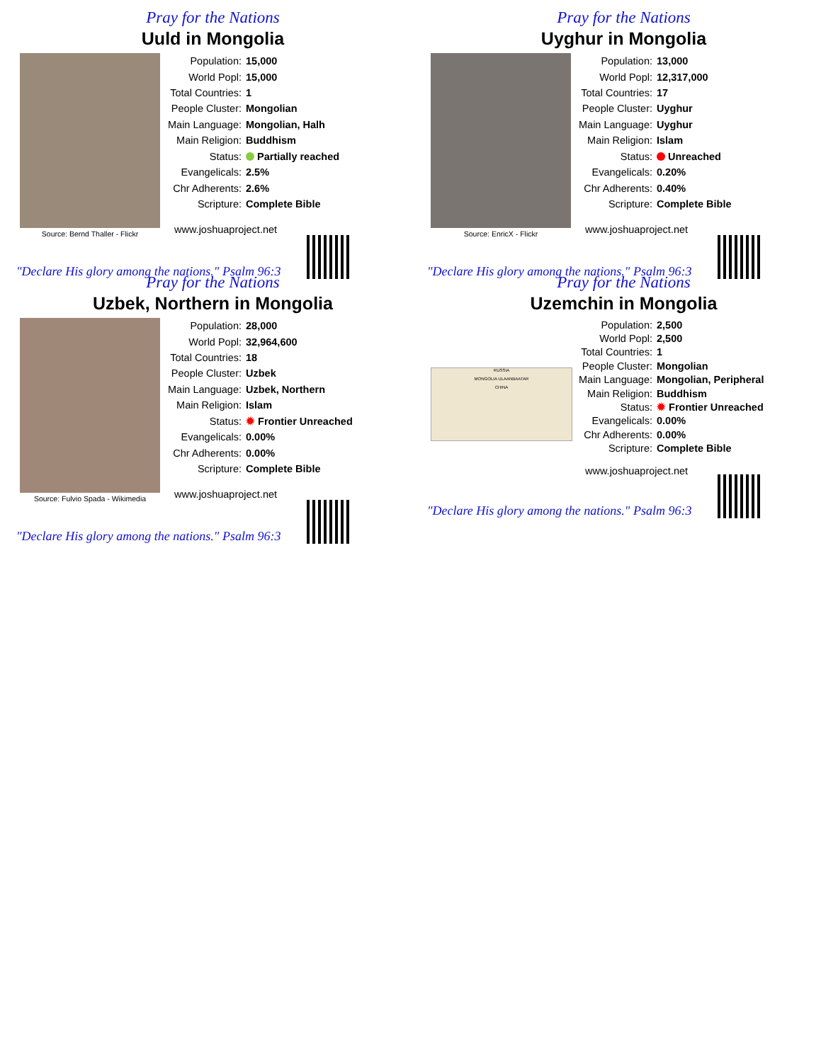Pray for the Nations
Uuld in Mongolia
Source: Bernd Thaller - Flickr
| Population: | 15,000 |
| World Popl: | 15,000 |
| Total Countries: | 1 |
| People Cluster: | Mongolian |
| Main Language: | Mongolian, Halh |
| Main Religion: | Buddhism |
| Status: | Partially reached |
| Evangelicals: | 2.5% |
| Chr Adherents: | 2.6% |
| Scripture: | Complete Bible |
| www.joshuaproject.net | |
"Declare His glory among the nations." Psalm 96:3
Pray for the Nations
Uyghur in Mongolia
Source: EnricX - Flickr
| Population: | 13,000 |
| World Popl: | 12,317,000 |
| Total Countries: | 17 |
| People Cluster: | Uyghur |
| Main Language: | Uyghur |
| Main Religion: | Islam |
| Status: | Unreached |
| Evangelicals: | 0.20% |
| Chr Adherents: | 0.40% |
| Scripture: | Complete Bible |
| www.joshuaproject.net | |
"Declare His glory among the nations." Psalm 96:3
Pray for the Nations
Uzbek, Northern in Mongolia
Source: Fulvio Spada - Wikimedia
| Population: | 28,000 |
| World Popl: | 32,964,600 |
| Total Countries: | 18 |
| People Cluster: | Uzbek |
| Main Language: | Uzbek, Northern |
| Main Religion: | Islam |
| Status: | ✹ Frontier Unreached |
| Evangelicals: | 0.00% |
| Chr Adherents: | 0.00% |
| Scripture: | Complete Bible |
| www.joshuaproject.net | |
"Declare His glory among the nations." Psalm 96:3
Pray for the Nations
Uzemchin in Mongolia
RUSSIA
MONGOLIA ULAANBAATAR
CHINA
| Population: | 2,500 |
| World Popl: | 2,500 |
| Total Countries: | 1 |
| People Cluster: | Mongolian |
| Main Language: | Mongolian, Peripheral |
| Main Religion: | Buddhism |
| Status: | ✹ Frontier Unreached |
| Evangelicals: | 0.00% |
| Chr Adherents: | 0.00% |
| Scripture: | Complete Bible |
| www.joshuaproject.net | |
"Declare His glory among the nations." Psalm 96:3